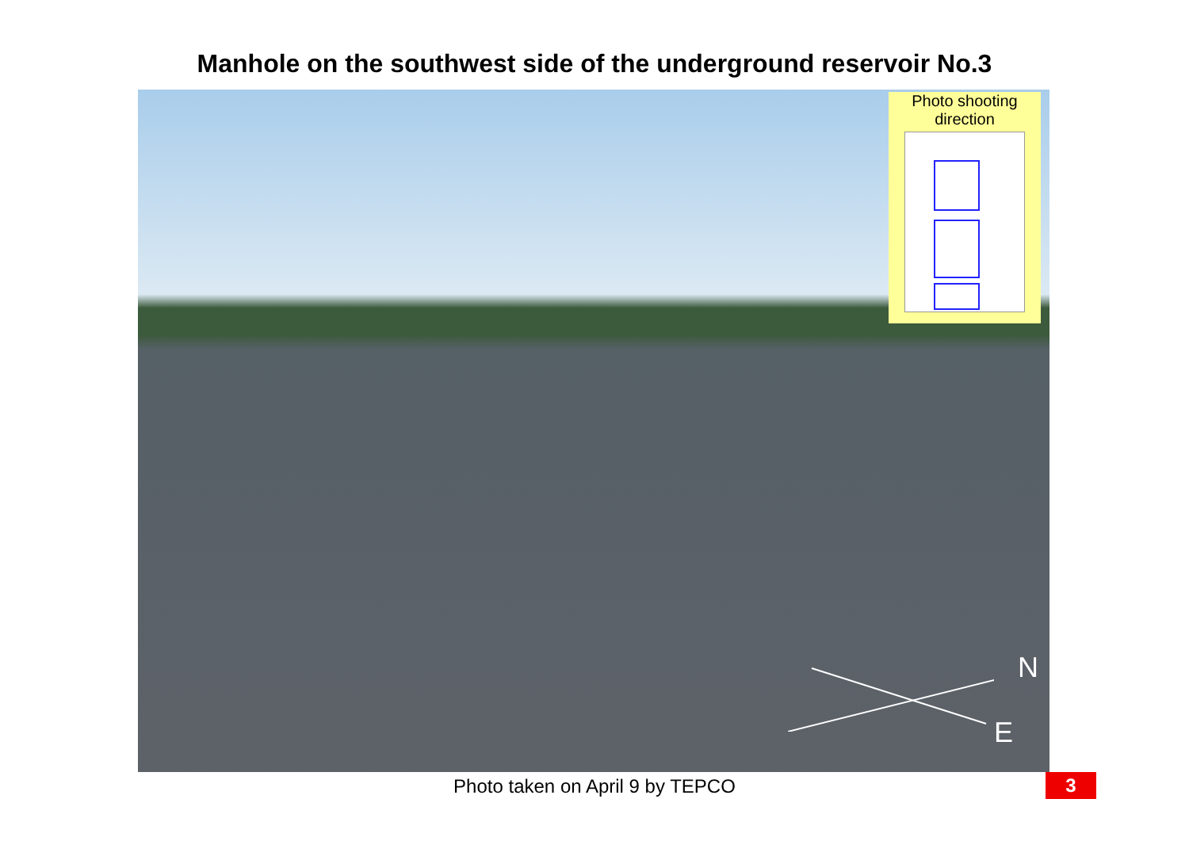Manhole on the southwest side of the underground reservoir No.3
Photo shooting
direction
N
E
Photo taken on April 9 by TEPCO 3